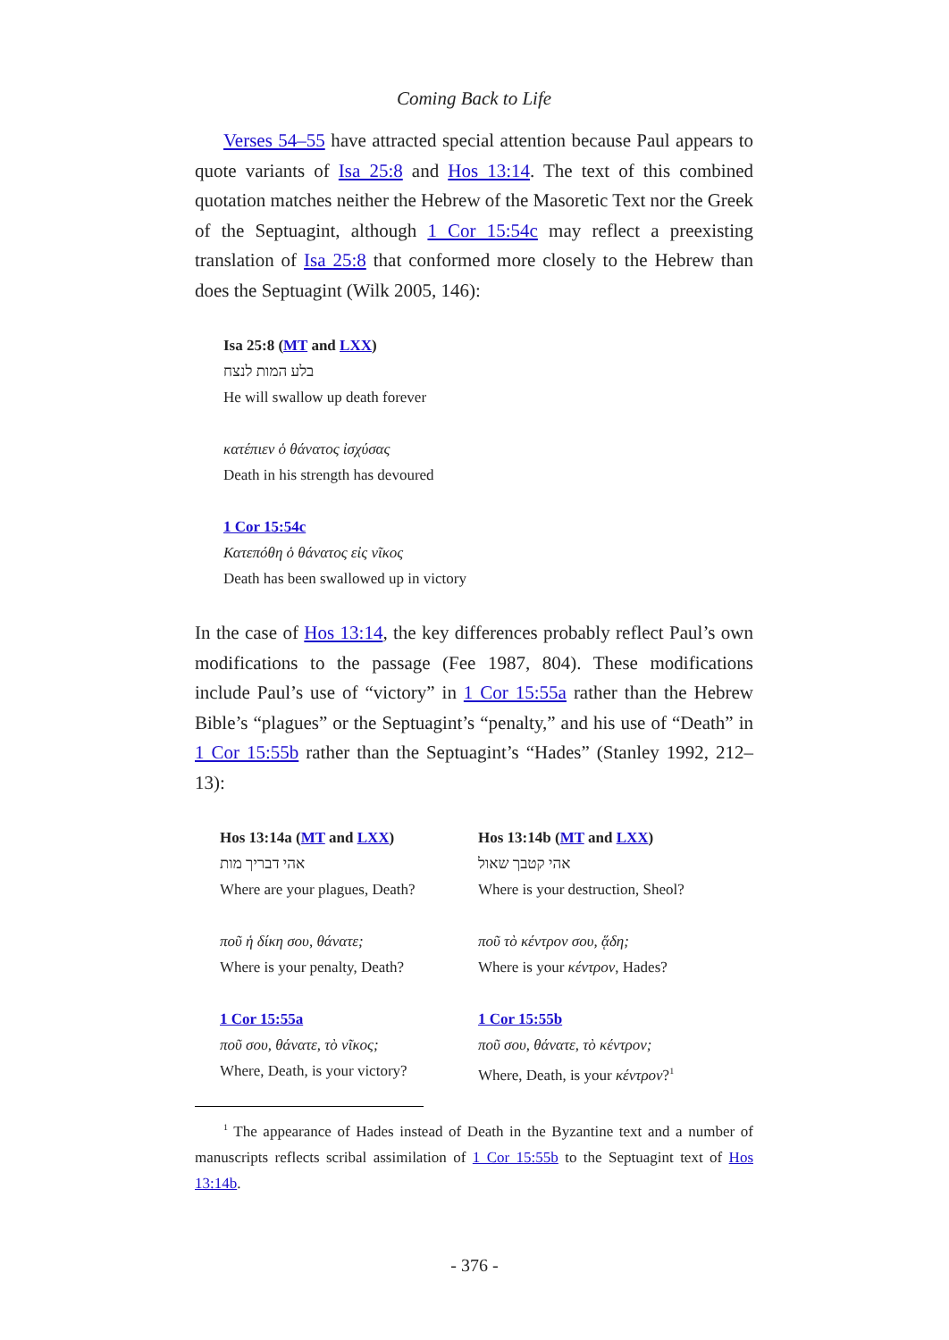Coming Back to Life
Verses 54–55 have attracted special attention because Paul appears to quote variants of Isa 25:8 and Hos 13:14. The text of this combined quotation matches neither the Hebrew of the Masoretic Text nor the Greek of the Septuagint, although 1 Cor 15:54c may reflect a preexisting translation of Isa 25:8 that conformed more closely to the Hebrew than does the Septuagint (Wilk 2005, 146):
Isa 25:8 (MT and LXX)
בלע המות לנצח
He will swallow up death forever
κατέπιεν ὁ θάνατος ἰσχύσας
Death in his strength has devoured
1 Cor 15:54c
Κατεπόθη ὁ θάνατος εἰς νῖκος
Death has been swallowed up in victory
In the case of Hos 13:14, the key differences probably reflect Paul’s own modifications to the passage (Fee 1987, 804). These modifications include Paul’s use of “victory” in 1 Cor 15:55a rather than the Hebrew Bible’s “plagues” or the Septuagint’s “penalty,” and his use of “Death” in 1 Cor 15:55b rather than the Septuagint’s “Hades” (Stanley 1992, 212–13):
| Hos 13:14a ( MT and LXX ) | Hos 13:14b ( MT and LXX ) |
| --- | --- |
| אהי דבריך מות | אהי קטבך שאול |
| Where are your plagues, Death? | Where is your destruction, Sheol? |
| ποῦ ἡ δίκη σου, θάνατε; | ποῦ τὸ κέντρον σου, ᾅδη; |
| Where is your penalty, Death? | Where is your κέντρον , Hades? |
| 1 Cor 15:55a | 1 Cor 15:55b |
| ποῦ σου, θάνατε, τὸ νῖκος; | ποῦ σου, θάνατε, τὸ κέντρον; |
| Where, Death, is your victory? | Where, Death, is your κέντρον ?<sup>1</sup> |
<sup>1</sup> The appearance of Hades instead of Death in the Byzantine text and a number of manuscripts reflects scribal assimilation of 1 Cor 15:55b to the Septuagint text of Hos 13:14b.
- 376 -